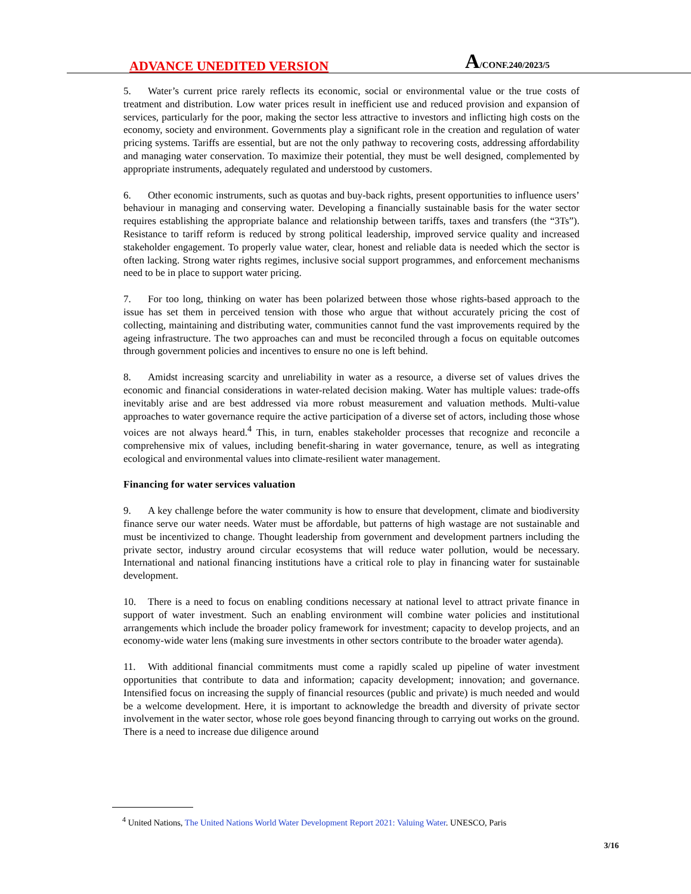ADVANCE UNEDITED VERSION
A/CONF.240/2023/5
5. Water’s current price rarely reflects its economic, social or environmental value or the true costs of treatment and distribution. Low water prices result in inefficient use and reduced provision and expansion of services, particularly for the poor, making the sector less attractive to investors and inflicting high costs on the economy, society and environment. Governments play a significant role in the creation and regulation of water pricing systems. Tariffs are essential, but are not the only pathway to recovering costs, addressing affordability and managing water conservation. To maximize their potential, they must be well designed, complemented by appropriate instruments, adequately regulated and understood by customers.
6. Other economic instruments, such as quotas and buy-back rights, present opportunities to influence users’ behaviour in managing and conserving water. Developing a financially sustainable basis for the water sector requires establishing the appropriate balance and relationship between tariffs, taxes and transfers (the “3Ts”). Resistance to tariff reform is reduced by strong political leadership, improved service quality and increased stakeholder engagement. To properly value water, clear, honest and reliable data is needed which the sector is often lacking. Strong water rights regimes, inclusive social support programmes, and enforcement mechanisms need to be in place to support water pricing.
7. For too long, thinking on water has been polarized between those whose rights-based approach to the issue has set them in perceived tension with those who argue that without accurately pricing the cost of collecting, maintaining and distributing water, communities cannot fund the vast improvements required by the ageing infrastructure. The two approaches can and must be reconciled through a focus on equitable outcomes through government policies and incentives to ensure no one is left behind.
8. Amidst increasing scarcity and unreliability in water as a resource, a diverse set of values drives the economic and financial considerations in water-related decision making. Water has multiple values: trade-offs inevitably arise and are best addressed via more robust measurement and valuation methods. Multi-value approaches to water governance require the active participation of a diverse set of actors, including those whose voices are not always heard.<sup>4</sup> This, in turn, enables stakeholder processes that recognize and reconcile a comprehensive mix of values, including benefit-sharing in water governance, tenure, as well as integrating ecological and environmental values into climate-resilient water management.
Financing for water services valuation
9. A key challenge before the water community is how to ensure that development, climate and biodiversity finance serve our water needs. Water must be affordable, but patterns of high wastage are not sustainable and must be incentivized to change. Thought leadership from government and development partners including the private sector, industry around circular ecosystems that will reduce water pollution, would be necessary. International and national financing institutions have a critical role to play in financing water for sustainable development.
10. There is a need to focus on enabling conditions necessary at national level to attract private finance in support of water investment. Such an enabling environment will combine water policies and institutional arrangements which include the broader policy framework for investment; capacity to develop projects, and an economy-wide water lens (making sure investments in other sectors contribute to the broader water agenda).
11. With additional financial commitments must come a rapidly scaled up pipeline of water investment opportunities that contribute to data and information; capacity development; innovation; and governance. Intensified focus on increasing the supply of financial resources (public and private) is much needed and would be a welcome development. Here, it is important to acknowledge the breadth and diversity of private sector involvement in the water sector, whose role goes beyond financing through to carrying out works on the ground. There is a need to increase due diligence around
<sup>4</sup> United Nations, The United Nations World Water Development Report 2021: Valuing Water. UNESCO, Paris
3/16